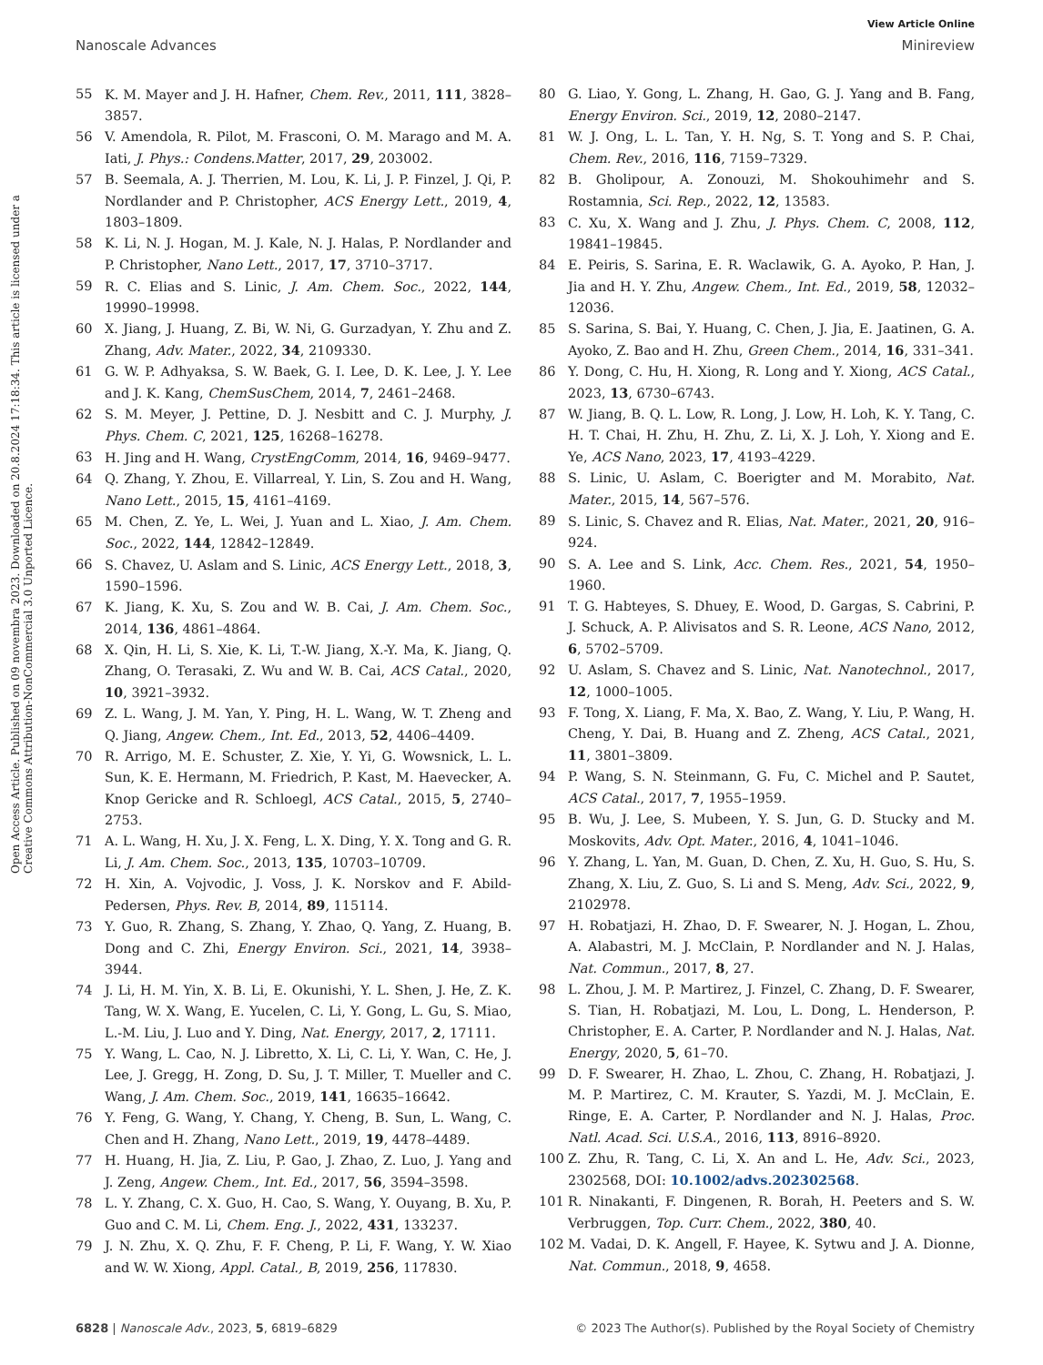View Article Online
Nanoscale Advances Minireview
Open Access Article. Published on 09 novembra 2023. Downloaded on 20.8.2024 17:18:34. This article is licensed under a Creative Commons Attribution-NonCommercial 3.0 Unported Licence.
55 K. M. Mayer and J. H. Hafner, Chem. Rev., 2011, 111, 3828–3857.
56 V. Amendola, R. Pilot, M. Frasconi, O. M. Marago and M. A. Iati, J. Phys.: Condens.Matter, 2017, 29, 203002.
57 B. Seemala, A. J. Therrien, M. Lou, K. Li, J. P. Finzel, J. Qi, P. Nordlander and P. Christopher, ACS Energy Lett., 2019, 4, 1803–1809.
58 K. Li, N. J. Hogan, M. J. Kale, N. J. Halas, P. Nordlander and P. Christopher, Nano Lett., 2017, 17, 3710–3717.
59 R. C. Elias and S. Linic, J. Am. Chem. Soc., 2022, 144, 19990–19998.
60 X. Jiang, J. Huang, Z. Bi, W. Ni, G. Gurzadyan, Y. Zhu and Z. Zhang, Adv. Mater., 2022, 34, 2109330.
61 G. W. P. Adhyaksa, S. W. Baek, G. I. Lee, D. K. Lee, J. Y. Lee and J. K. Kang, ChemSusChem, 2014, 7, 2461–2468.
62 S. M. Meyer, J. Pettine, D. J. Nesbitt and C. J. Murphy, J. Phys. Chem. C, 2021, 125, 16268–16278.
63 H. Jing and H. Wang, CrystEngComm, 2014, 16, 9469–9477.
64 Q. Zhang, Y. Zhou, E. Villarreal, Y. Lin, S. Zou and H. Wang, Nano Lett., 2015, 15, 4161–4169.
65 M. Chen, Z. Ye, L. Wei, J. Yuan and L. Xiao, J. Am. Chem. Soc., 2022, 144, 12842–12849.
66 S. Chavez, U. Aslam and S. Linic, ACS Energy Lett., 2018, 3, 1590–1596.
67 K. Jiang, K. Xu, S. Zou and W. B. Cai, J. Am. Chem. Soc., 2014, 136, 4861–4864.
68 X. Qin, H. Li, S. Xie, K. Li, T.-W. Jiang, X.-Y. Ma, K. Jiang, Q. Zhang, O. Terasaki, Z. Wu and W. B. Cai, ACS Catal., 2020, 10, 3921–3932.
69 Z. L. Wang, J. M. Yan, Y. Ping, H. L. Wang, W. T. Zheng and Q. Jiang, Angew. Chem., Int. Ed., 2013, 52, 4406–4409.
70 R. Arrigo, M. E. Schuster, Z. Xie, Y. Yi, G. Wowsnick, L. L. Sun, K. E. Hermann, M. Friedrich, P. Kast, M. Haevecker, A. Knop Gericke and R. Schloegl, ACS Catal., 2015, 5, 2740–2753.
71 A. L. Wang, H. Xu, J. X. Feng, L. X. Ding, Y. X. Tong and G. R. Li, J. Am. Chem. Soc., 2013, 135, 10703–10709.
72 H. Xin, A. Vojvodic, J. Voss, J. K. Norskov and F. Abild-Pedersen, Phys. Rev. B, 2014, 89, 115114.
73 Y. Guo, R. Zhang, S. Zhang, Y. Zhao, Q. Yang, Z. Huang, B. Dong and C. Zhi, Energy Environ. Sci., 2021, 14, 3938–3944.
74 J. Li, H. M. Yin, X. B. Li, E. Okunishi, Y. L. Shen, J. He, Z. K. Tang, W. X. Wang, E. Yucelen, C. Li, Y. Gong, L. Gu, S. Miao, L.-M. Liu, J. Luo and Y. Ding, Nat. Energy, 2017, 2, 17111.
75 Y. Wang, L. Cao, N. J. Libretto, X. Li, C. Li, Y. Wan, C. He, J. Lee, J. Gregg, H. Zong, D. Su, J. T. Miller, T. Mueller and C. Wang, J. Am. Chem. Soc., 2019, 141, 16635–16642.
76 Y. Feng, G. Wang, Y. Chang, Y. Cheng, B. Sun, L. Wang, C. Chen and H. Zhang, Nano Lett., 2019, 19, 4478–4489.
77 H. Huang, H. Jia, Z. Liu, P. Gao, J. Zhao, Z. Luo, J. Yang and J. Zeng, Angew. Chem., Int. Ed., 2017, 56, 3594–3598.
78 L. Y. Zhang, C. X. Guo, H. Cao, S. Wang, Y. Ouyang, B. Xu, P. Guo and C. M. Li, Chem. Eng. J., 2022, 431, 133237.
79 J. N. Zhu, X. Q. Zhu, F. F. Cheng, P. Li, F. Wang, Y. W. Xiao and W. W. Xiong, Appl. Catal., B, 2019, 256, 117830.
80 G. Liao, Y. Gong, L. Zhang, H. Gao, G. J. Yang and B. Fang, Energy Environ. Sci., 2019, 12, 2080–2147.
81 W. J. Ong, L. L. Tan, Y. H. Ng, S. T. Yong and S. P. Chai, Chem. Rev., 2016, 116, 7159–7329.
82 B. Gholipour, A. Zonouzi, M. Shokouhimehr and S. Rostamnia, Sci. Rep., 2022, 12, 13583.
83 C. Xu, X. Wang and J. Zhu, J. Phys. Chem. C, 2008, 112, 19841–19845.
84 E. Peiris, S. Sarina, E. R. Waclawik, G. A. Ayoko, P. Han, J. Jia and H. Y. Zhu, Angew. Chem., Int. Ed., 2019, 58, 12032–12036.
85 S. Sarina, S. Bai, Y. Huang, C. Chen, J. Jia, E. Jaatinen, G. A. Ayoko, Z. Bao and H. Zhu, Green Chem., 2014, 16, 331–341.
86 Y. Dong, C. Hu, H. Xiong, R. Long and Y. Xiong, ACS Catal., 2023, 13, 6730–6743.
87 W. Jiang, B. Q. L. Low, R. Long, J. Low, H. Loh, K. Y. Tang, C. H. T. Chai, H. Zhu, H. Zhu, Z. Li, X. J. Loh, Y. Xiong and E. Ye, ACS Nano, 2023, 17, 4193–4229.
88 S. Linic, U. Aslam, C. Boerigter and M. Morabito, Nat. Mater., 2015, 14, 567–576.
89 S. Linic, S. Chavez and R. Elias, Nat. Mater., 2021, 20, 916–924.
90 S. A. Lee and S. Link, Acc. Chem. Res., 2021, 54, 1950–1960.
91 T. G. Habteyes, S. Dhuey, E. Wood, D. Gargas, S. Cabrini, P. J. Schuck, A. P. Alivisatos and S. R. Leone, ACS Nano, 2012, 6, 5702–5709.
92 U. Aslam, S. Chavez and S. Linic, Nat. Nanotechnol., 2017, 12, 1000–1005.
93 F. Tong, X. Liang, F. Ma, X. Bao, Z. Wang, Y. Liu, P. Wang, H. Cheng, Y. Dai, B. Huang and Z. Zheng, ACS Catal., 2021, 11, 3801–3809.
94 P. Wang, S. N. Steinmann, G. Fu, C. Michel and P. Sautet, ACS Catal., 2017, 7, 1955–1959.
95 B. Wu, J. Lee, S. Mubeen, Y. S. Jun, G. D. Stucky and M. Moskovits, Adv. Opt. Mater., 2016, 4, 1041–1046.
96 Y. Zhang, L. Yan, M. Guan, D. Chen, Z. Xu, H. Guo, S. Hu, S. Zhang, X. Liu, Z. Guo, S. Li and S. Meng, Adv. Sci., 2022, 9, 2102978.
97 H. Robatjazi, H. Zhao, D. F. Swearer, N. J. Hogan, L. Zhou, A. Alabastri, M. J. McClain, P. Nordlander and N. J. Halas, Nat. Commun., 2017, 8, 27.
98 L. Zhou, J. M. P. Martirez, J. Finzel, C. Zhang, D. F. Swearer, S. Tian, H. Robatjazi, M. Lou, L. Dong, L. Henderson, P. Christopher, E. A. Carter, P. Nordlander and N. J. Halas, Nat. Energy, 2020, 5, 61–70.
99 D. F. Swearer, H. Zhao, L. Zhou, C. Zhang, H. Robatjazi, J. M. P. Martirez, C. M. Krauter, S. Yazdi, M. J. McClain, E. Ringe, E. A. Carter, P. Nordlander and N. J. Halas, Proc. Natl. Acad. Sci. U.S.A., 2016, 113, 8916–8920.
100 Z. Zhu, R. Tang, C. Li, X. An and L. He, Adv. Sci., 2023, 2302568, DOI: 10.1002/advs.202302568.
101 R. Ninakanti, F. Dingenen, R. Borah, H. Peeters and S. W. Verbruggen, Top. Curr. Chem., 2022, 380, 40.
102 M. Vadai, D. K. Angell, F. Hayee, K. Sytwu and J. A. Dionne, Nat. Commun., 2018, 9, 4658.
6828 | Nanoscale Adv., 2023, 5, 6819–6829 © 2023 The Author(s). Published by the Royal Society of Chemistry